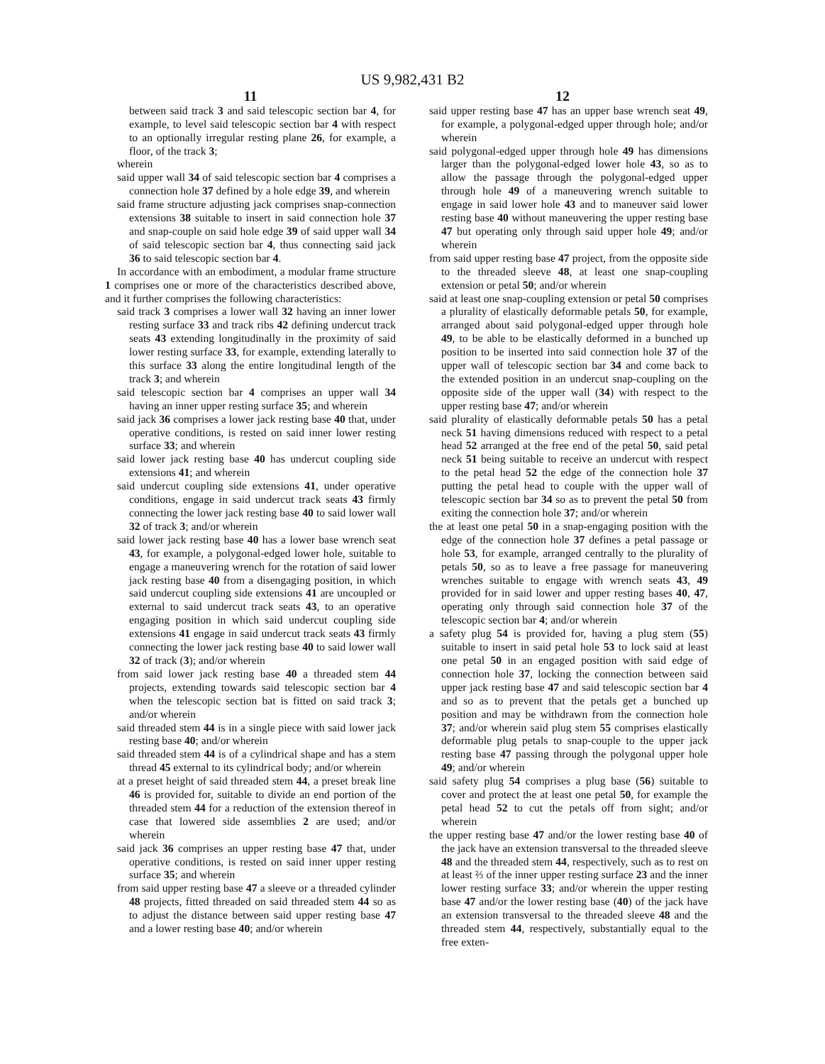US 9,982,431 B2
11
between said track 3 and said telescopic section bar 4, for example, to level said telescopic section bar 4 with respect to an optionally irregular resting plane 26, for example, a floor, of the track 3;
wherein
said upper wall 34 of said telescopic section bar 4 comprises a connection hole 37 defined by a hole edge 39, and wherein
said frame structure adjusting jack comprises snap-connection extensions 38 suitable to insert in said connection hole 37 and snap-couple on said hole edge 39 of said upper wall 34 of said telescopic section bar 4, thus connecting said jack 36 to said telescopic section bar 4.
In accordance with an embodiment, a modular frame structure 1 comprises one or more of the characteristics described above, and it further comprises the following characteristics:
said track 3 comprises a lower wall 32 having an inner lower resting surface 33 and track ribs 42 defining undercut track seats 43 extending longitudinally in the proximity of said lower resting surface 33, for example, extending laterally to this surface 33 along the entire longitudinal length of the track 3; and wherein
said telescopic section bar 4 comprises an upper wall 34 having an inner upper resting surface 35; and wherein
said jack 36 comprises a lower jack resting base 40 that, under operative conditions, is rested on said inner lower resting surface 33; and wherein
said lower jack resting base 40 has undercut coupling side extensions 41; and wherein
said undercut coupling side extensions 41, under operative conditions, engage in said undercut track seats 43 firmly connecting the lower jack resting base 40 to said lower wall 32 of track 3; and/or wherein
said lower jack resting base 40 has a lower base wrench seat 43, for example, a polygonal-edged lower hole, suitable to engage a maneuvering wrench for the rotation of said lower jack resting base 40 from a disengaging position, in which said undercut coupling side extensions 41 are uncoupled or external to said undercut track seats 43, to an operative engaging position in which said undercut coupling side extensions 41 engage in said undercut track seats 43 firmly connecting the lower jack resting base 40 to said lower wall 32 of track (3); and/or wherein
from said lower jack resting base 40 a threaded stem 44 projects, extending towards said telescopic section bar 4 when the telescopic section bat is fitted on said track 3; and/or wherein
said threaded stem 44 is in a single piece with said lower jack resting base 40; and/or wherein
said threaded stem 44 is of a cylindrical shape and has a stem thread 45 external to its cylindrical body; and/or wherein
at a preset height of said threaded stem 44, a preset break line 46 is provided for, suitable to divide an end portion of the threaded stem 44 for a reduction of the extension thereof in case that lowered side assemblies 2 are used; and/or wherein
said jack 36 comprises an upper resting base 47 that, under operative conditions, is rested on said inner upper resting surface 35; and wherein
from said upper resting base 47 a sleeve or a threaded cylinder 48 projects, fitted threaded on said threaded stem 44 so as to adjust the distance between said upper resting base 47 and a lower resting base 40; and/or wherein
12
said upper resting base 47 has an upper base wrench seat 49, for example, a polygonal-edged upper through hole; and/or wherein
said polygonal-edged upper through hole 49 has dimensions larger than the polygonal-edged lower hole 43, so as to allow the passage through the polygonal-edged upper through hole 49 of a maneuvering wrench suitable to engage in said lower hole 43 and to maneuver said lower resting base 40 without maneuvering the upper resting base 47 but operating only through said upper hole 49; and/or wherein
from said upper resting base 47 project, from the opposite side to the threaded sleeve 48, at least one snap-coupling extension or petal 50; and/or wherein
said at least one snap-coupling extension or petal 50 comprises a plurality of elastically deformable petals 50, for example, arranged about said polygonal-edged upper through hole 49, to be able to be elastically deformed in a bunched up position to be inserted into said connection hole 37 of the upper wall of telescopic section bar 34 and come back to the extended position in an undercut snap-coupling on the opposite side of the upper wall (34) with respect to the upper resting base 47; and/or wherein
said plurality of elastically deformable petals 50 has a petal neck 51 having dimensions reduced with respect to a petal head 52 arranged at the free end of the petal 50, said petal neck 51 being suitable to receive an undercut with respect to the petal head 52 the edge of the connection hole 37 putting the petal head to couple with the upper wall of telescopic section bar 34 so as to prevent the petal 50 from exiting the connection hole 37; and/or wherein
the at least one petal 50 in a snap-engaging position with the edge of the connection hole 37 defines a petal passage or hole 53, for example, arranged centrally to the plurality of petals 50, so as to leave a free passage for maneuvering wrenches suitable to engage with wrench seats 43, 49 provided for in said lower and upper resting bases 40, 47, operating only through said connection hole 37 of the telescopic section bar 4; and/or wherein
a safety plug 54 is provided for, having a plug stem (55) suitable to insert in said petal hole 53 to lock said at least one petal 50 in an engaged position with said edge of connection hole 37, locking the connection between said upper jack resting base 47 and said telescopic section bar 4 and so as to prevent that the petals get a bunched up position and may be withdrawn from the connection hole 37; and/or wherein said plug stem 55 comprises elastically deformable plug petals to snap-couple to the upper jack resting base 47 passing through the polygonal upper hole 49; and/or wherein
said safety plug 54 comprises a plug base (56) suitable to cover and protect the at least one petal 50, for example the petal head 52 to cut the petals off from sight; and/or wherein
the upper resting base 47 and/or the lower resting base 40 of the jack have an extension transversal to the threaded sleeve 48 and the threaded stem 44, respectively, such as to rest on at least ⅔ of the inner upper resting surface 23 and the inner lower resting surface 33; and/or wherein the upper resting base 47 and/or the lower resting base (40) of the jack have an extension transversal to the threaded sleeve 48 and the threaded stem 44, respectively, substantially equal to the free exten-